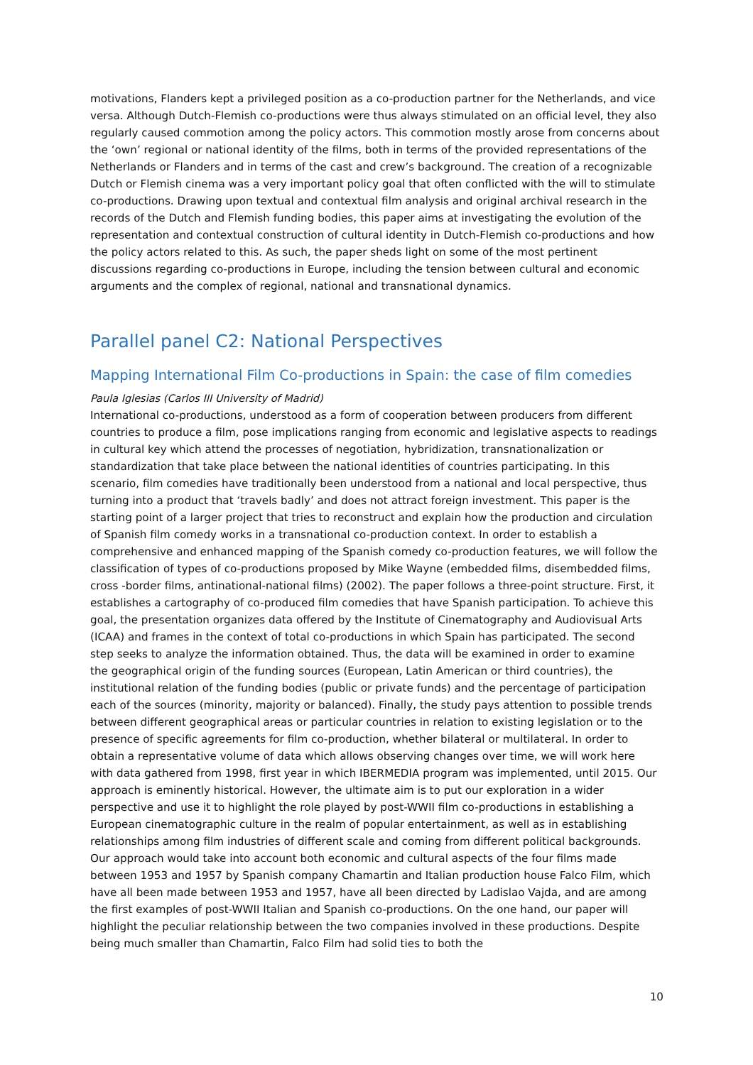motivations, Flanders kept a privileged position as a co-production partner for the Netherlands, and vice versa. Although Dutch-Flemish co-productions were thus always stimulated on an official level, they also regularly caused commotion among the policy actors. This commotion mostly arose from concerns about the ‘own’ regional or national identity of the films, both in terms of the provided representations of the Netherlands or Flanders and in terms of the cast and crew’s background. The creation of a recognizable Dutch or Flemish cinema was a very important policy goal that often conflicted with the will to stimulate co-productions. Drawing upon textual and contextual film analysis and original archival research in the records of the Dutch and Flemish funding bodies, this paper aims at investigating the evolution of the representation and contextual construction of cultural identity in Dutch-Flemish co-productions and how the policy actors related to this. As such, the paper sheds light on some of the most pertinent discussions regarding co-productions in Europe, including the tension between cultural and economic arguments and the complex of regional, national and transnational dynamics.
Parallel panel C2: National Perspectives
Mapping International Film Co-productions in Spain: the case of film comedies
Paula Iglesias (Carlos III University of Madrid)
International co-productions, understood as a form of cooperation between producers from different countries to produce a film, pose implications ranging from economic and legislative aspects to readings in cultural key which attend the processes of negotiation, hybridization, transnationalization or standardization that take place between the national identities of countries participating. In this scenario, film comedies have traditionally been understood from a national and local perspective, thus turning into a product that ‘travels badly’ and does not attract foreign investment. This paper is the starting point of a larger project that tries to reconstruct and explain how the production and circulation of Spanish film comedy works in a transnational co-production context. In order to establish a comprehensive and enhanced mapping of the Spanish comedy co-production features, we will follow the classification of types of co-productions proposed by Mike Wayne (embedded films, disembedded films, cross -border films, antinational-national films) (2002). The paper follows a three-point structure. First, it establishes a cartography of co-produced film comedies that have Spanish participation. To achieve this goal, the presentation organizes data offered by the Institute of Cinematography and Audiovisual Arts (ICAA) and frames in the context of total co-productions in which Spain has participated. The second step seeks to analyze the information obtained. Thus, the data will be examined in order to examine the geographical origin of the funding sources (European, Latin American or third countries), the institutional relation of the funding bodies (public or private funds) and the percentage of participation each of the sources (minority, majority or balanced). Finally, the study pays attention to possible trends between different geographical areas or particular countries in relation to existing legislation or to the presence of specific agreements for film co-production, whether bilateral or multilateral. In order to obtain a representative volume of data which allows observing changes over time, we will work here with data gathered from 1998, first year in which IBERMEDIA program was implemented, until 2015. Our approach is eminently historical. However, the ultimate aim is to put our exploration in a wider perspective and use it to highlight the role played by post-WWII film co-productions in establishing a European cinematographic culture in the realm of popular entertainment, as well as in establishing relationships among film industries of different scale and coming from different political backgrounds. Our approach would take into account both economic and cultural aspects of the four films made between 1953 and 1957 by Spanish company Chamartin and Italian production house Falco Film, which have all been made between 1953 and 1957, have all been directed by Ladislao Vajda, and are among the first examples of post-WWII Italian and Spanish co-productions. On the one hand, our paper will highlight the peculiar relationship between the two companies involved in these productions. Despite being much smaller than Chamartin, Falco Film had solid ties to both the
10